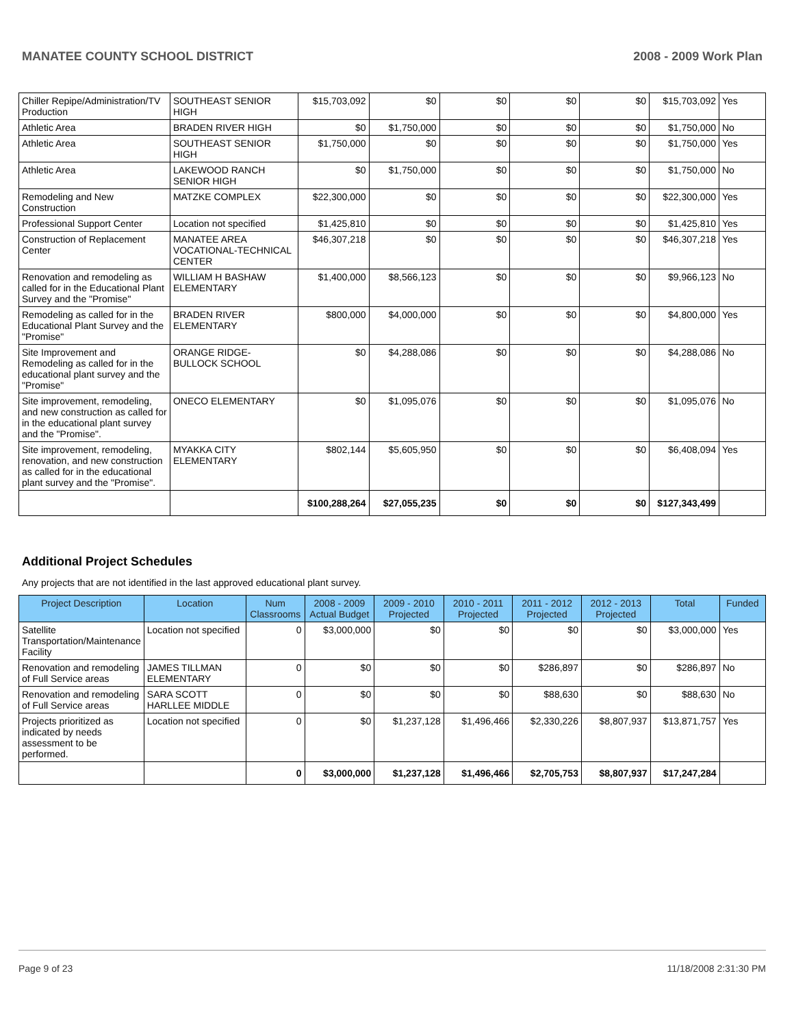MANATEE COUNTY SCHOOL DISTRICT 2008 - 2009 Work Plan
| Chiller Repipe/Administration/TV Production | SOUTHEAST SENIOR HIGH | $15,703,092 | $0 | $0 | $0 | $0 | $15,703,092 | Yes |
| Athletic Area | BRADEN RIVER HIGH | $0 | $1,750,000 | $0 | $0 | $0 | $1,750,000 | No |
| Athletic Area | SOUTHEAST SENIOR HIGH | $1,750,000 | $0 | $0 | $0 | $0 | $1,750,000 | Yes |
| Athletic Area | LAKEWOOD RANCH SENIOR HIGH | $0 | $1,750,000 | $0 | $0 | $0 | $1,750,000 | No |
| Remodeling and New Construction | MATZKE COMPLEX | $22,300,000 | $0 | $0 | $0 | $0 | $22,300,000 | Yes |
| Professional Support Center | Location not specified | $1,425,810 | $0 | $0 | $0 | $0 | $1,425,810 | Yes |
| Construction of Replacement Center | MANATEE AREA VOCATIONAL-TECHNICAL CENTER | $46,307,218 | $0 | $0 | $0 | $0 | $46,307,218 | Yes |
| Renovation and remodeling as called for in the Educational Plant Survey and the "Promise" | WILLIAM H BASHAW ELEMENTARY | $1,400,000 | $8,566,123 | $0 | $0 | $0 | $9,966,123 | No |
| Remodeling as called for in the Educational Plant Survey and the "Promise" | BRADEN RIVER ELEMENTARY | $800,000 | $4,000,000 | $0 | $0 | $0 | $4,800,000 | Yes |
| Site Improvement and Remodeling as called for in the educational plant survey and the "Promise" | ORANGE RIDGE-BULLOCK SCHOOL | $0 | $4,288,086 | $0 | $0 | $0 | $4,288,086 | No |
| Site improvement, remodeling, and new construction as called for in the educational plant survey and the "Promise". | ONECO ELEMENTARY | $0 | $1,095,076 | $0 | $0 | $0 | $1,095,076 | No |
| Site improvement, remodeling, renovation, and new construction as called for in the educational plant survey and the "Promise". | MYAKKA CITY ELEMENTARY | $802,144 | $5,605,950 | $0 | $0 | $0 | $6,408,094 | Yes |
| | | $100,288,264 | $27,055,235 | $0 | $0 | $0 | $127,343,499 | |
Additional Project Schedules
Any projects that are not identified in the last approved educational plant survey.
| Project Description | Location | Num Classrooms | 2008 - 2009 Actual Budget | 2009 - 2010 Projected | 2010 - 2011 Projected | 2011 - 2012 Projected | 2012 - 2013 Projected | Total | Funded |
| --- | --- | --- | --- | --- | --- | --- | --- | --- | --- |
| Satellite Transportation/Maintenance Facility | Location not specified | 0 | $3,000,000 | $0 | $0 | $0 | $0 | $3,000,000 | Yes |
| Renovation and remodeling of Full Service areas | JAMES TILLMAN ELEMENTARY | 0 | $0 | $0 | $0 | $286,897 | $0 | $286,897 | No |
| Renovation and remodeling of Full Service areas | SARA SCOTT HARLLEE MIDDLE | 0 | $0 | $0 | $0 | $88,630 | $0 | $88,630 | No |
| Projects prioritized as indicated by needs assessment to be performed. | Location not specified | 0 | $0 | $1,237,128 | $1,496,466 | $2,330,226 | $8,807,937 | $13,871,757 | Yes |
| | | 0 | $3,000,000 | $1,237,128 | $1,496,466 | $2,705,753 | $8,807,937 | $17,247,284 | |
Page 9 of 23 11/18/2008 2:31:30 PM